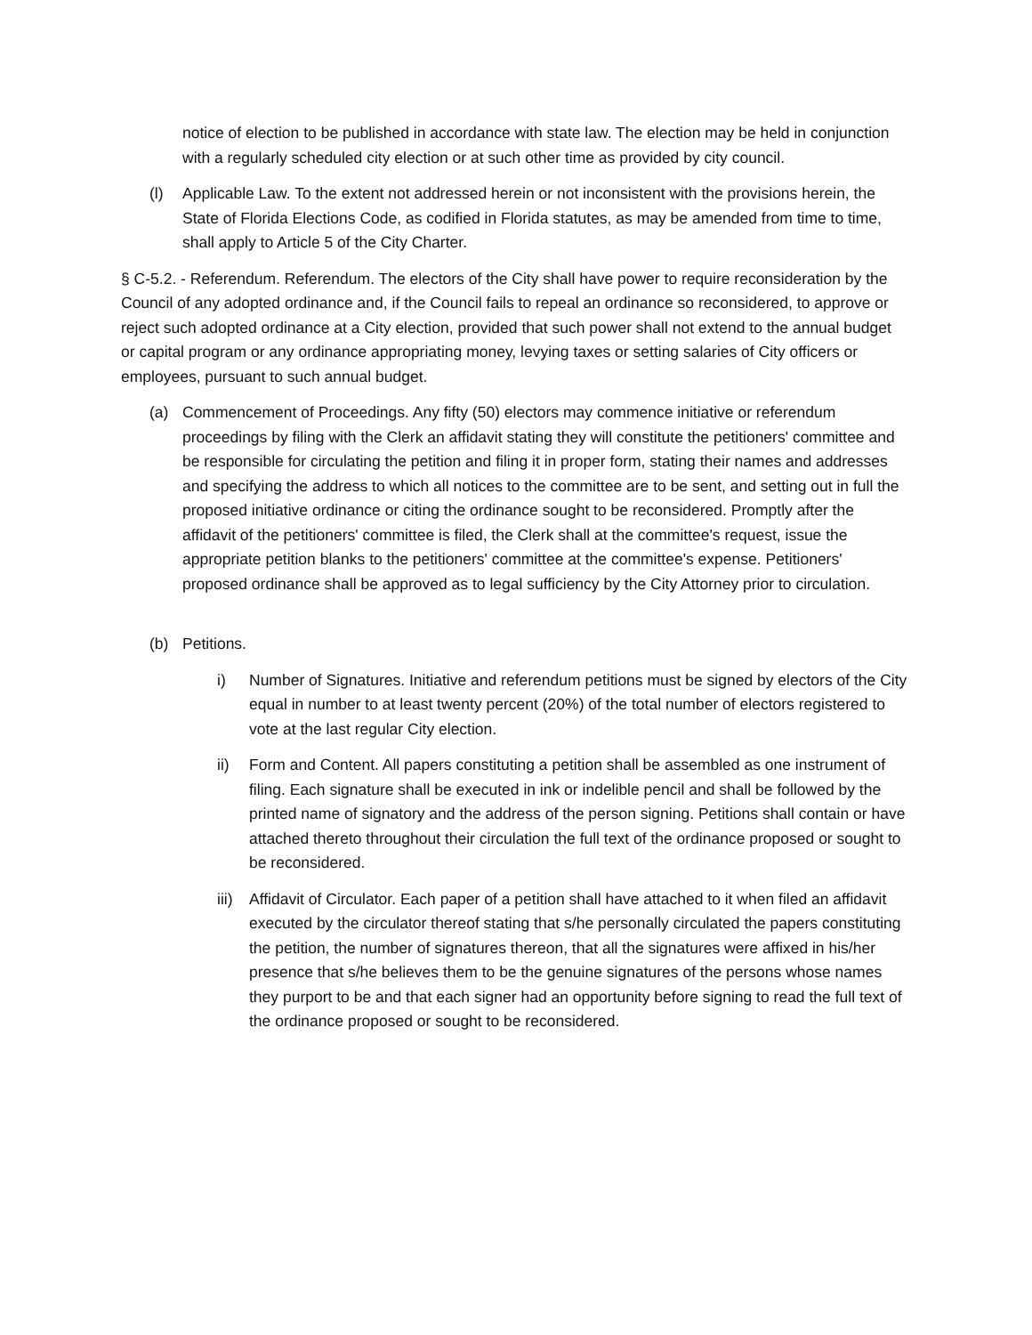notice of election to be published in accordance with state law. The election may be held in conjunction with a regularly scheduled city election or at such other time as provided by city council.
(l) Applicable Law. To the extent not addressed herein or not inconsistent with the provisions herein, the State of Florida Elections Code, as codified in Florida statutes, as may be amended from time to time, shall apply to Article 5 of the City Charter.
§ C-5.2. - Referendum. Referendum. The electors of the City shall have power to require reconsideration by the Council of any adopted ordinance and, if the Council fails to repeal an ordinance so reconsidered, to approve or reject such adopted ordinance at a City election, provided that such power shall not extend to the annual budget or capital program or any ordinance appropriating money, levying taxes or setting salaries of City officers or employees, pursuant to such annual budget.
(a) Commencement of Proceedings. Any fifty (50) electors may commence initiative or referendum proceedings by filing with the Clerk an affidavit stating they will constitute the petitioners' committee and be responsible for circulating the petition and filing it in proper form, stating their names and addresses and specifying the address to which all notices to the committee are to be sent, and setting out in full the proposed initiative ordinance or citing the ordinance sought to be reconsidered. Promptly after the affidavit of the petitioners' committee is filed, the Clerk shall at the committee's request, issue the appropriate petition blanks to the petitioners' committee at the committee's expense. Petitioners' proposed ordinance shall be approved as to legal sufficiency by the City Attorney prior to circulation.
(b) Petitions.
i) Number of Signatures. Initiative and referendum petitions must be signed by electors of the City equal in number to at least twenty percent (20%) of the total number of electors registered to vote at the last regular City election.
ii) Form and Content. All papers constituting a petition shall be assembled as one instrument of filing. Each signature shall be executed in ink or indelible pencil and shall be followed by the printed name of signatory and the address of the person signing. Petitions shall contain or have attached thereto throughout their circulation the full text of the ordinance proposed or sought to be reconsidered.
iii) Affidavit of Circulator. Each paper of a petition shall have attached to it when filed an affidavit executed by the circulator thereof stating that s/he personally circulated the papers constituting the petition, the number of signatures thereon, that all the signatures were affixed in his/her presence that s/he believes them to be the genuine signatures of the persons whose names they purport to be and that each signer had an opportunity before signing to read the full text of the ordinance proposed or sought to be reconsidered.